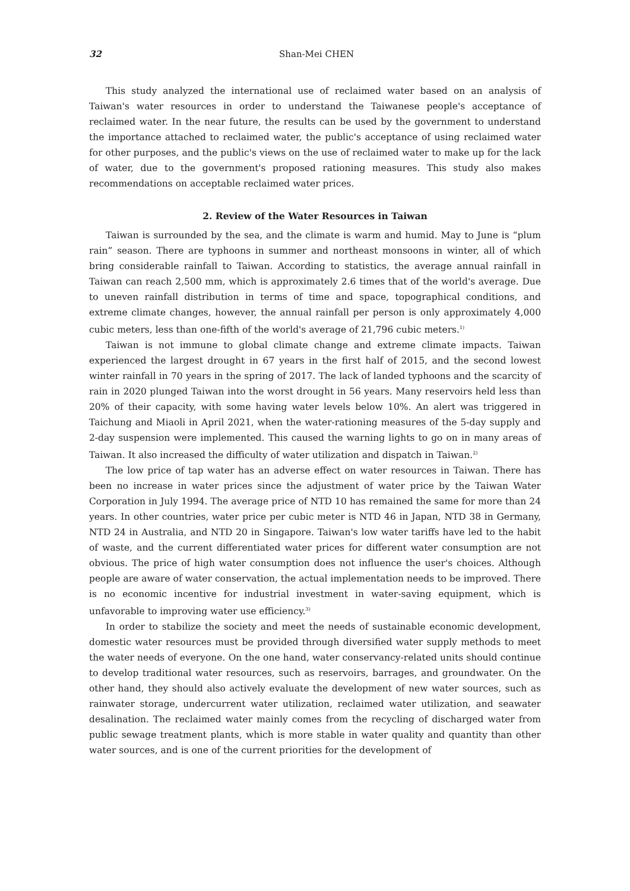32 Shan-Mei CHEN
This study analyzed the international use of reclaimed water based on an analysis of Taiwan's water resources in order to understand the Taiwanese people's acceptance of reclaimed water. In the near future, the results can be used by the government to understand the importance attached to reclaimed water, the public's acceptance of using reclaimed water for other purposes, and the public's views on the use of reclaimed water to make up for the lack of water, due to the government's proposed rationing measures. This study also makes recommendations on acceptable reclaimed water prices.
2. Review of the Water Resources in Taiwan
Taiwan is surrounded by the sea, and the climate is warm and humid. May to June is “plum rain” season. There are typhoons in summer and northeast monsoons in winter, all of which bring considerable rainfall to Taiwan. According to statistics, the average annual rainfall in Taiwan can reach 2,500 mm, which is approximately 2.6 times that of the world's average. Due to uneven rainfall distribution in terms of time and space, topographical conditions, and extreme climate changes, however, the annual rainfall per person is only approximately 4,000 cubic meters, less than one-fifth of the world's average of 21,796 cubic meters.<sup>1)</sup>
Taiwan is not immune to global climate change and extreme climate impacts. Taiwan experienced the largest drought in 67 years in the first half of 2015, and the second lowest winter rainfall in 70 years in the spring of 2017. The lack of landed typhoons and the scarcity of rain in 2020 plunged Taiwan into the worst drought in 56 years. Many reservoirs held less than 20% of their capacity, with some having water levels below 10%. An alert was triggered in Taichung and Miaoli in April 2021, when the water-rationing measures of the 5-day supply and 2-day suspension were implemented. This caused the warning lights to go on in many areas of Taiwan. It also increased the difficulty of water utilization and dispatch in Taiwan.<sup>2)</sup>
The low price of tap water has an adverse effect on water resources in Taiwan. There has been no increase in water prices since the adjustment of water price by the Taiwan Water Corporation in July 1994. The average price of NTD 10 has remained the same for more than 24 years. In other countries, water price per cubic meter is NTD 46 in Japan, NTD 38 in Germany, NTD 24 in Australia, and NTD 20 in Singapore. Taiwan's low water tariffs have led to the habit of waste, and the current differentiated water prices for different water consumption are not obvious. The price of high water consumption does not influence the user's choices. Although people are aware of water conservation, the actual implementation needs to be improved. There is no economic incentive for industrial investment in water-saving equipment, which is unfavorable to improving water use efficiency.<sup>3)</sup>
In order to stabilize the society and meet the needs of sustainable economic development, domestic water resources must be provided through diversified water supply methods to meet the water needs of everyone. On the one hand, water conservancy-related units should continue to develop traditional water resources, such as reservoirs, barrages, and groundwater. On the other hand, they should also actively evaluate the development of new water sources, such as rainwater storage, undercurrent water utilization, reclaimed water utilization, and seawater desalination. The reclaimed water mainly comes from the recycling of discharged water from public sewage treatment plants, which is more stable in water quality and quantity than other water sources, and is one of the current priorities for the development of